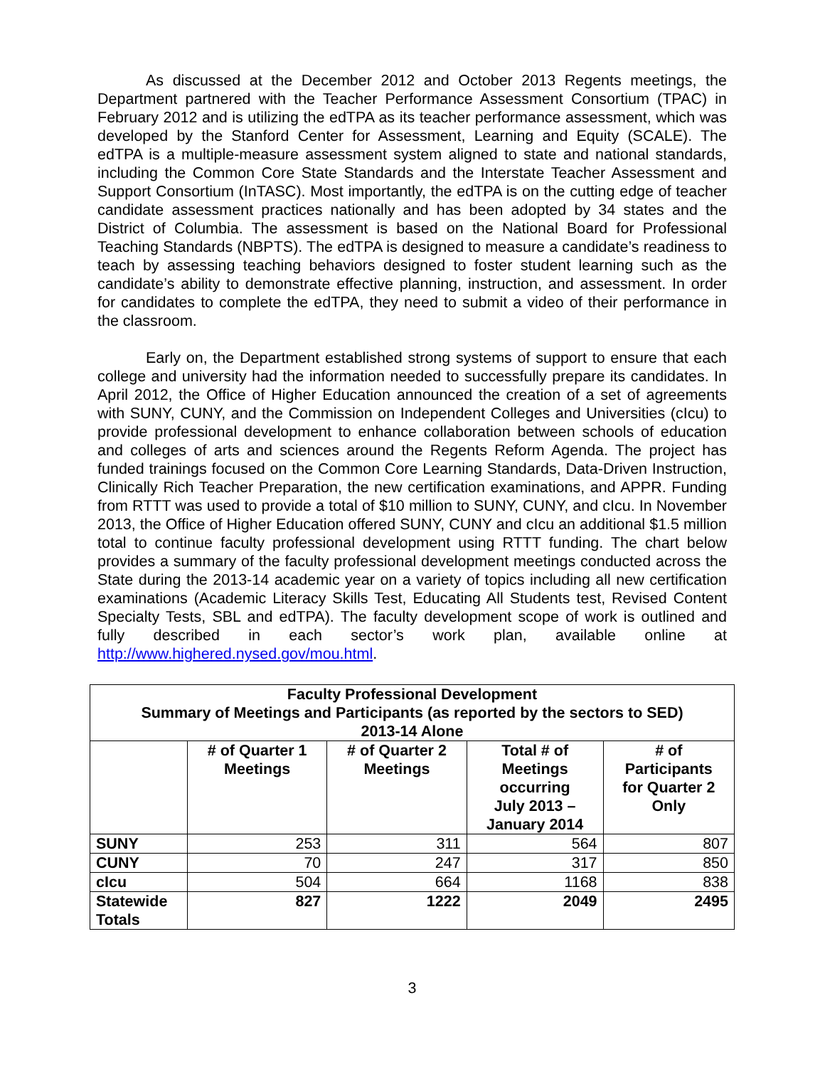As discussed at the December 2012 and October 2013 Regents meetings, the Department partnered with the Teacher Performance Assessment Consortium (TPAC) in February 2012 and is utilizing the edTPA as its teacher performance assessment, which was developed by the Stanford Center for Assessment, Learning and Equity (SCALE). The edTPA is a multiple-measure assessment system aligned to state and national standards, including the Common Core State Standards and the Interstate Teacher Assessment and Support Consortium (InTASC). Most importantly, the edTPA is on the cutting edge of teacher candidate assessment practices nationally and has been adopted by 34 states and the District of Columbia. The assessment is based on the National Board for Professional Teaching Standards (NBPTS). The edTPA is designed to measure a candidate’s readiness to teach by assessing teaching behaviors designed to foster student learning such as the candidate’s ability to demonstrate effective planning, instruction, and assessment. In order for candidates to complete the edTPA, they need to submit a video of their performance in the classroom.
Early on, the Department established strong systems of support to ensure that each college and university had the information needed to successfully prepare its candidates. In April 2012, the Office of Higher Education announced the creation of a set of agreements with SUNY, CUNY, and the Commission on Independent Colleges and Universities (cIcu) to provide professional development to enhance collaboration between schools of education and colleges of arts and sciences around the Regents Reform Agenda. The project has funded trainings focused on the Common Core Learning Standards, Data-Driven Instruction, Clinically Rich Teacher Preparation, the new certification examinations, and APPR. Funding from RTTT was used to provide a total of $10 million to SUNY, CUNY, and cIcu. In November 2013, the Office of Higher Education offered SUNY, CUNY and cIcu an additional $1.5 million total to continue faculty professional development using RTTT funding. The chart below provides a summary of the faculty professional development meetings conducted across the State during the 2013-14 academic year on a variety of topics including all new certification examinations (Academic Literacy Skills Test, Educating All Students test, Revised Content Specialty Tests, SBL and edTPA). The faculty development scope of work is outlined and fully described in each sector’s work plan, available online at http://www.highered.nysed.gov/mou.html.
| Faculty Professional Development Summary of Meetings and Participants (as reported by the sectors to SED) 2013-14 Alone | | | | |
| --- | --- | --- | --- | --- |
| | # of Quarter 1 Meetings | # of Quarter 2 Meetings | Total # of Meetings occurring July 2013 – January 2014 | # of Participants for Quarter 2 Only |
| SUNY | 253 | 311 | 564 | 807 |
| CUNY | 70 | 247 | 317 | 850 |
| cIcu | 504 | 664 | 1168 | 838 |
| Statewide Totals | 827 | 1222 | 2049 | 2495 |
3